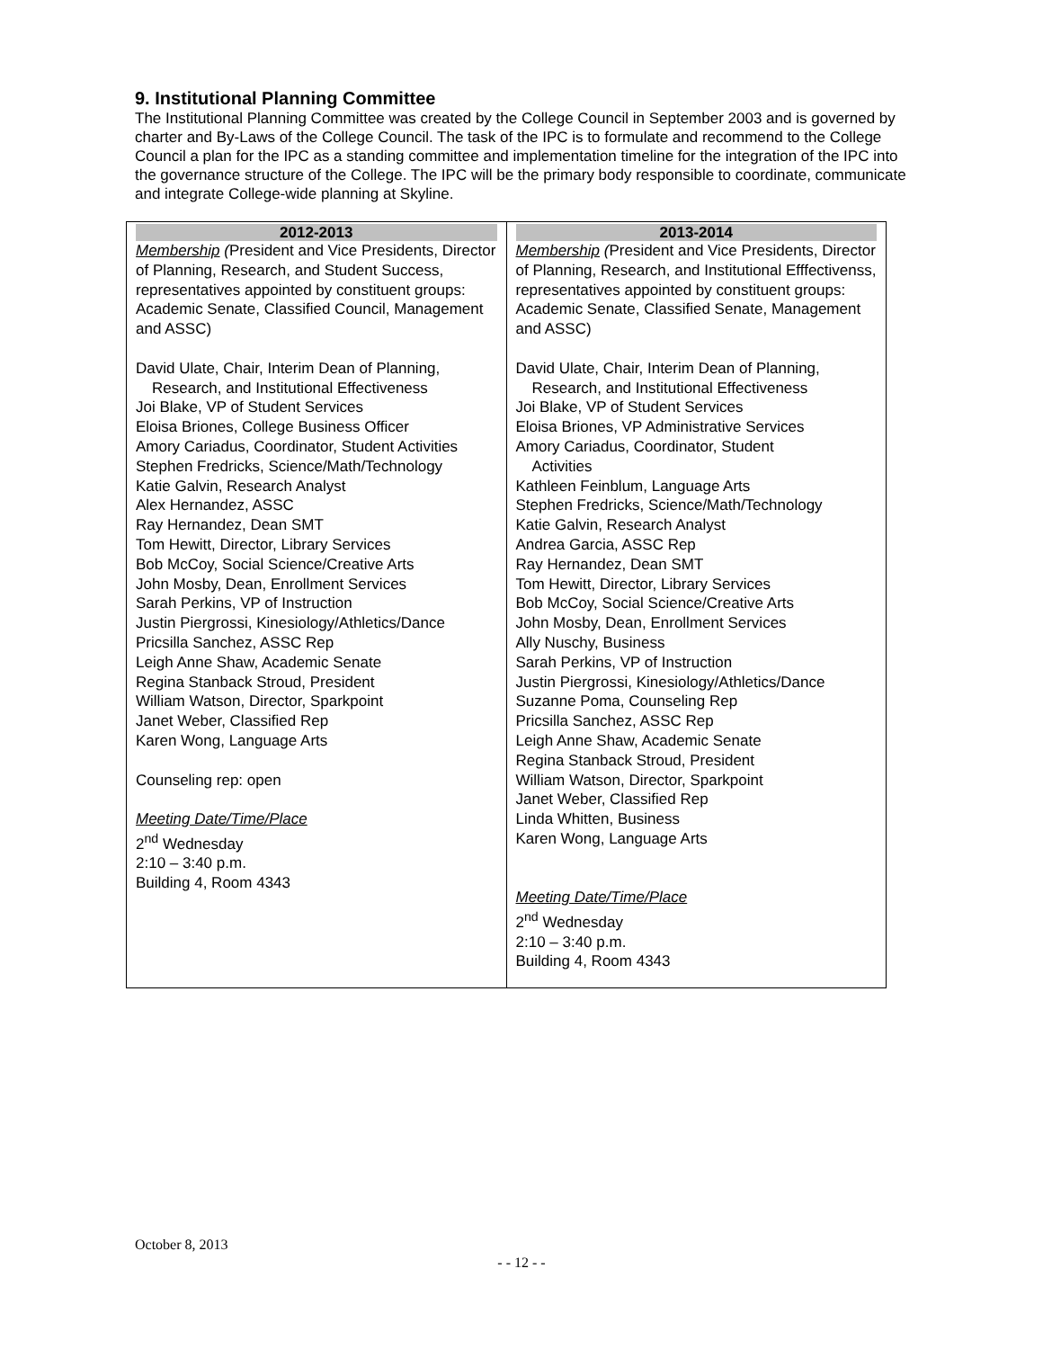9. Institutional Planning Committee
The Institutional Planning Committee was created by the College Council in September 2003 and is governed by charter and By-Laws of the College Council. The task of the IPC is to formulate and recommend to the College Council a plan for the IPC as a standing committee and implementation timeline for the integration of the IPC into the governance structure of the College. The IPC will be the primary body responsible to coordinate, communicate and integrate College-wide planning at Skyline.
| 2012-2013 Membership ( President and Vice Presidents, Director of Planning, Research, and Student Success, representatives appointed by constituent groups: Academic Senate, Classified Council, Management and ASSC) David Ulate, Chair, Interim Dean of Planning, Research, and Institutional Effectiveness Joi Blake, VP of Student Services Eloisa Briones, College Business Officer Amory Cariadus, Coordinator, Student Activities Stephen Fredricks, Science/Math/Technology Katie Galvin, Research Analyst Alex Hernandez, ASSC Ray Hernandez, Dean SMT Tom Hewitt, Director, Library Services Bob McCoy, Social Science/Creative Arts John Mosby, Dean, Enrollment Services Sarah Perkins, VP of Instruction Justin Piergrossi, Kinesiology/Athletics/Dance Pricsilla Sanchez, ASSC Rep Leigh Anne Shaw, Academic Senate Regina Stanback Stroud, President William Watson, Director, Sparkpoint Janet Weber, Classified Rep Karen Wong, Language Arts Counseling rep: open Meeting Date/Time/Place 2<sup>nd</sup> Wednesday 2:10 – 3:40 p.m. Building 4, Room 4343 | 2013-2014 Membership ( President and Vice Presidents, Director of Planning, Research, and Institutional Efffectivenss, representatives appointed by constituent groups: Academic Senate, Classified Senate, Management and ASSC) David Ulate, Chair, Interim Dean of Planning, Research, and Institutional Effectiveness Joi Blake, VP of Student Services Eloisa Briones, VP Administrative Services Amory Cariadus, Coordinator, Student Activities Kathleen Feinblum, Language Arts Stephen Fredricks, Science/Math/Technology Katie Galvin, Research Analyst Andrea Garcia, ASSC Rep Ray Hernandez, Dean SMT Tom Hewitt, Director, Library Services Bob McCoy, Social Science/Creative Arts John Mosby, Dean, Enrollment Services Ally Nuschy, Business Sarah Perkins, VP of Instruction Justin Piergrossi, Kinesiology/Athletics/Dance Suzanne Poma, Counseling Rep Pricsilla Sanchez, ASSC Rep Leigh Anne Shaw, Academic Senate Regina Stanback Stroud, President William Watson, Director, Sparkpoint Janet Weber, Classified Rep Linda Whitten, Business Karen Wong, Language Arts Meeting Date/Time/Place 2<sup>nd</sup> Wednesday 2:10 – 3:40 p.m. Building 4, Room 4343 |
October 8, 2013
- - 12 - -